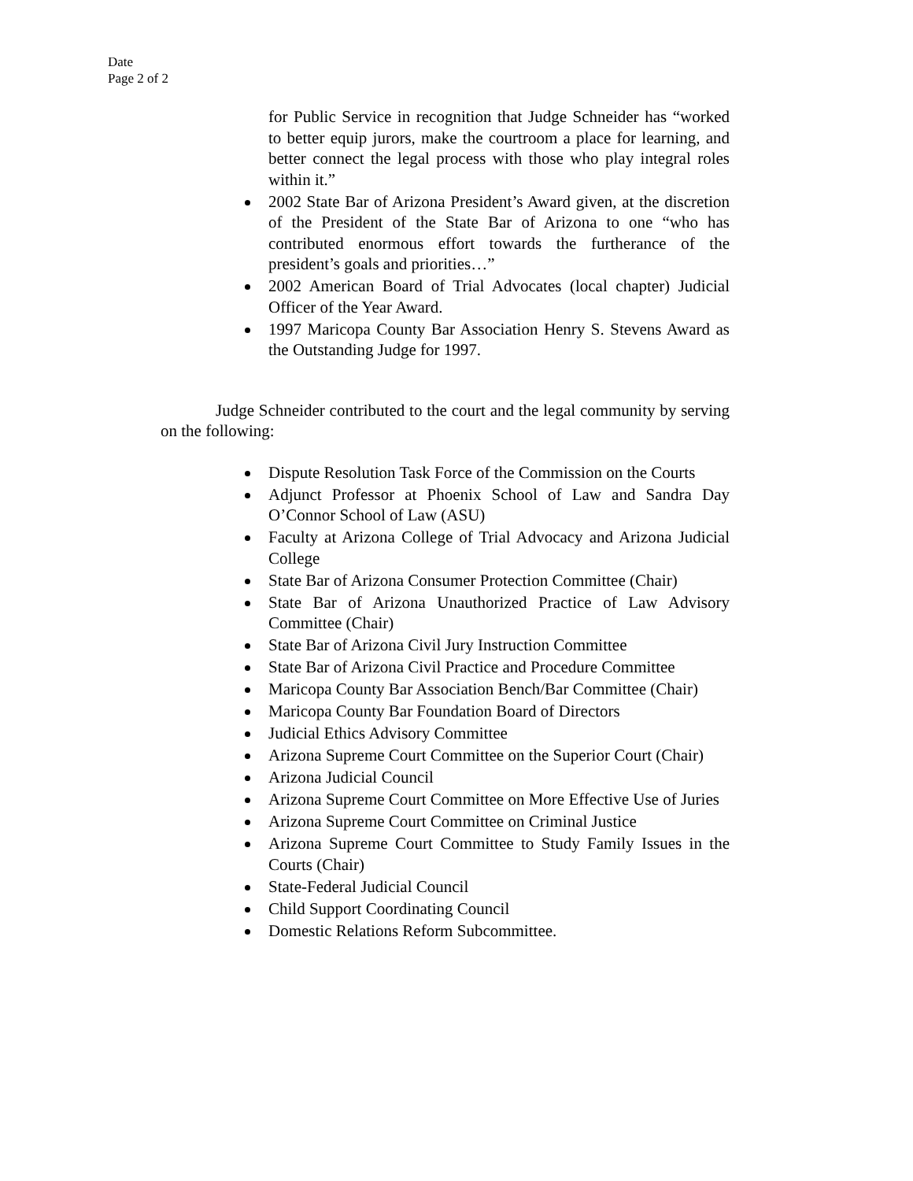Date
Page 2 of 2
for Public Service in recognition that Judge Schneider has “worked to better equip jurors, make the courtroom a place for learning, and better connect the legal process with those who play integral roles within it.”
2002 State Bar of Arizona President’s Award given, at the discretion of the President of the State Bar of Arizona to one “who has contributed enormous effort towards the furtherance of the president’s goals and priorities…”
2002 American Board of Trial Advocates (local chapter) Judicial Officer of the Year Award.
1997 Maricopa County Bar Association Henry S. Stevens Award as the Outstanding Judge for 1997.
Judge Schneider contributed to the court and the legal community by serving on the following:
Dispute Resolution Task Force of the Commission on the Courts
Adjunct Professor at Phoenix School of Law and Sandra Day O’Connor School of Law (ASU)
Faculty at Arizona College of Trial Advocacy and Arizona Judicial College
State Bar of Arizona Consumer Protection Committee (Chair)
State Bar of Arizona Unauthorized Practice of Law Advisory Committee (Chair)
State Bar of Arizona Civil Jury Instruction Committee
State Bar of Arizona Civil Practice and Procedure Committee
Maricopa County Bar Association Bench/Bar Committee (Chair)
Maricopa County Bar Foundation Board of Directors
Judicial Ethics Advisory Committee
Arizona Supreme Court Committee on the Superior Court (Chair)
Arizona Judicial Council
Arizona Supreme Court Committee on More Effective Use of Juries
Arizona Supreme Court Committee on Criminal Justice
Arizona Supreme Court Committee to Study Family Issues in the Courts (Chair)
State-Federal Judicial Council
Child Support Coordinating Council
Domestic Relations Reform Subcommittee.